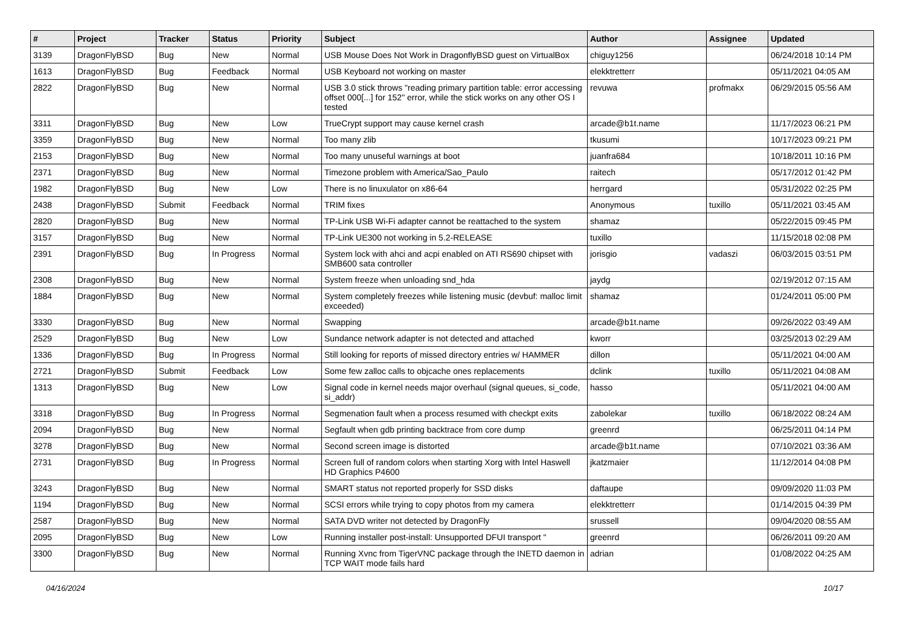| # | Project | Tracker | Status | Priority | Subject | Author | Assignee | Updated |
| --- | --- | --- | --- | --- | --- | --- | --- | --- |
| 3139 | DragonFlyBSD | Bug | New | Normal | USB Mouse Does Not Work in DragonflyBSD guest on VirtualBox | chiguy1256 | | 06/24/2018 10:14 PM |
| 1613 | DragonFlyBSD | Bug | Feedback | Normal | USB Keyboard not working on master | elekktretterr | | 05/11/2021 04:05 AM |
| 2822 | DragonFlyBSD | Bug | New | Normal | USB 3.0 stick throws "reading primary partition table: error accessing offset 000[...] for 152" error, while the stick works on any other OS I tested | revuwa | profmakx | 06/29/2015 05:56 AM |
| 3311 | DragonFlyBSD | Bug | New | Low | TrueCrypt support may cause kernel crash | arcade@b1t.name | | 11/17/2023 06:21 PM |
| 3359 | DragonFlyBSD | Bug | New | Normal | Too many zlib | tkusumi | | 10/17/2023 09:21 PM |
| 2153 | DragonFlyBSD | Bug | New | Normal | Too many unuseful warnings at boot | juanfra684 | | 10/18/2011 10:16 PM |
| 2371 | DragonFlyBSD | Bug | New | Normal | Timezone problem with America/Sao_Paulo | raitech | | 05/17/2012 01:42 PM |
| 1982 | DragonFlyBSD | Bug | New | Low | There is no linuxulator on x86-64 | herrgard | | 05/31/2022 02:25 PM |
| 2438 | DragonFlyBSD | Submit | Feedback | Normal | TRIM fixes | Anonymous | tuxillo | 05/11/2021 03:45 AM |
| 2820 | DragonFlyBSD | Bug | New | Normal | TP-Link USB Wi-Fi adapter cannot be reattached to the system | shamaz | | 05/22/2015 09:45 PM |
| 3157 | DragonFlyBSD | Bug | New | Normal | TP-Link UE300 not working in 5.2-RELEASE | tuxillo | | 11/15/2018 02:08 PM |
| 2391 | DragonFlyBSD | Bug | In Progress | Normal | System lock with ahci and acpi enabled on ATI RS690 chipset with SMB600 sata controller | jorisgio | vadaszi | 06/03/2015 03:51 PM |
| 2308 | DragonFlyBSD | Bug | New | Normal | System freeze when unloading snd_hda | jaydg | | 02/19/2012 07:15 AM |
| 1884 | DragonFlyBSD | Bug | New | Normal | System completely freezes while listening music (devbuf: malloc limit exceeded) | shamaz | | 01/24/2011 05:00 PM |
| 3330 | DragonFlyBSD | Bug | New | Normal | Swapping | arcade@b1t.name | | 09/26/2022 03:49 AM |
| 2529 | DragonFlyBSD | Bug | New | Low | Sundance network adapter is not detected and attached | kworr | | 03/25/2013 02:29 AM |
| 1336 | DragonFlyBSD | Bug | In Progress | Normal | Still looking for reports of missed directory entries w/ HAMMER | dillon | | 05/11/2021 04:00 AM |
| 2721 | DragonFlyBSD | Submit | Feedback | Low | Some few zalloc calls to objcache ones replacements | dclink | tuxillo | 05/11/2021 04:08 AM |
| 1313 | DragonFlyBSD | Bug | New | Low | Signal code in kernel needs major overhaul (signal queues, si_code, si_addr) | hasso | | 05/11/2021 04:00 AM |
| 3318 | DragonFlyBSD | Bug | In Progress | Normal | Segmenation fault when a process resumed with checkpt exits | zabolekar | tuxillo | 06/18/2022 08:24 AM |
| 2094 | DragonFlyBSD | Bug | New | Normal | Segfault when gdb printing backtrace from core dump | greenrd | | 06/25/2011 04:14 PM |
| 3278 | DragonFlyBSD | Bug | New | Normal | Second screen image is distorted | arcade@b1t.name | | 07/10/2021 03:36 AM |
| 2731 | DragonFlyBSD | Bug | In Progress | Normal | Screen full of random colors when starting Xorg with Intel Haswell HD Graphics P4600 | jkatzmaier | | 11/12/2014 04:08 PM |
| 3243 | DragonFlyBSD | Bug | New | Normal | SMART status not reported properly for SSD disks | daftaupe | | 09/09/2020 11:03 PM |
| 1194 | DragonFlyBSD | Bug | New | Normal | SCSI errors while trying to copy photos from my camera | elekktretterr | | 01/14/2015 04:39 PM |
| 2587 | DragonFlyBSD | Bug | New | Normal | SATA DVD writer not detected by DragonFly | srussell | | 09/04/2020 08:55 AM |
| 2095 | DragonFlyBSD | Bug | New | Low | Running installer post-install: Unsupported DFUI transport " | greenrd | | 06/26/2011 09:20 AM |
| 3300 | DragonFlyBSD | Bug | New | Normal | Running Xvnc from TigerVNC package through the INETD daemon in TCP WAIT mode fails hard | adrian | | 01/08/2022 04:25 AM |
04/16/2024 10/17